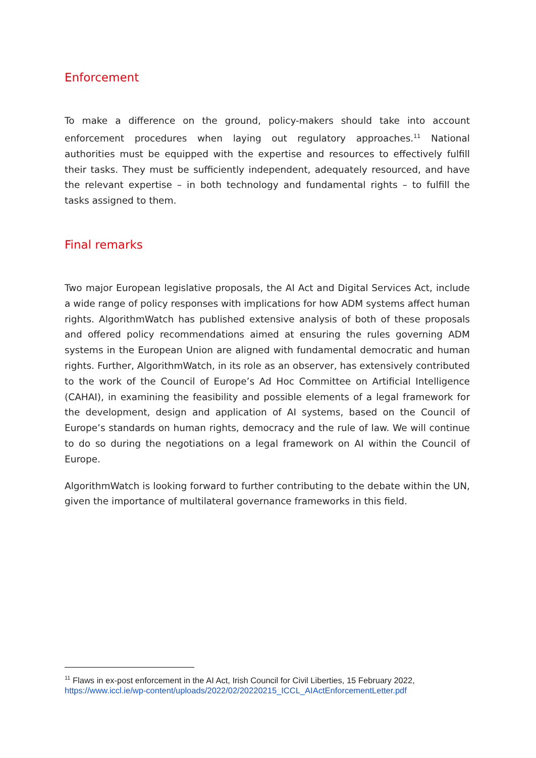Enforcement
To make a difference on the ground, policy-makers should take into account enforcement procedures when laying out regulatory approaches.<sup>11</sup> National authorities must be equipped with the expertise and resources to effectively fulfill their tasks. They must be sufficiently independent, adequately resourced, and have the relevant expertise – in both technology and fundamental rights – to fulfill the tasks assigned to them.
Final remarks
Two major European legislative proposals, the AI Act and Digital Services Act, include a wide range of policy responses with implications for how ADM systems affect human rights. AlgorithmWatch has published extensive analysis of both of these proposals and offered policy recommendations aimed at ensuring the rules governing ADM systems in the European Union are aligned with fundamental democratic and human rights. Further, AlgorithmWatch, in its role as an observer, has extensively contributed to the work of the Council of Europe’s Ad Hoc Committee on Artificial Intelligence (CAHAI), in examining the feasibility and possible elements of a legal framework for the development, design and application of AI systems, based on the Council of Europe’s standards on human rights, democracy and the rule of law. We will continue to do so during the negotiations on a legal framework on AI within the Council of Europe.
AlgorithmWatch is looking forward to further contributing to the debate within the UN, given the importance of multilateral governance frameworks in this field.
<sup>11</sup> Flaws in ex-post enforcement in the AI Act, Irish Council for Civil Liberties, 15 February 2022,
https://www.iccl.ie/wp-content/uploads/2022/02/20220215_ICCL_AIActEnforcementLetter.pdf